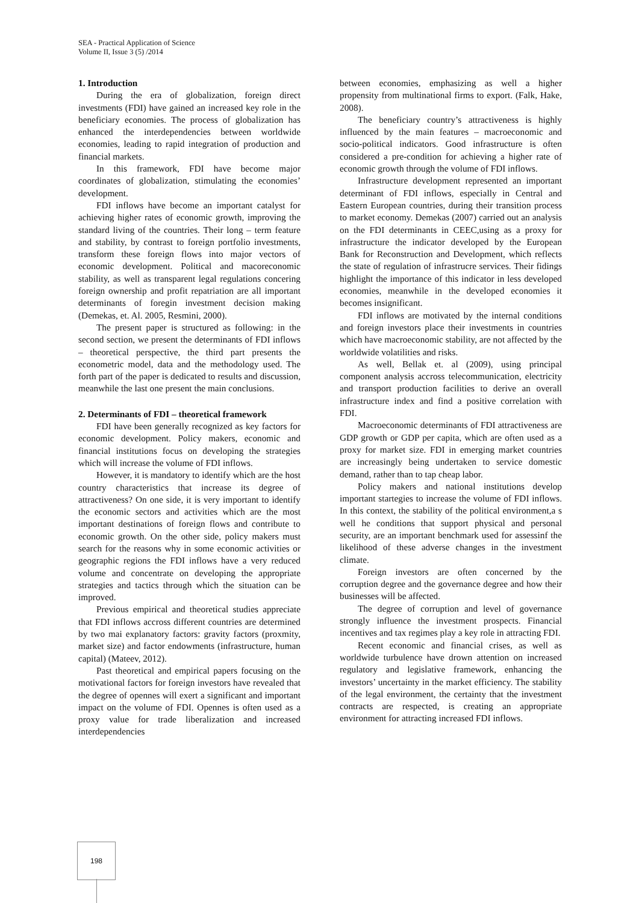SEA - Practical Application of Science
Volume II, Issue 3 (5) /2014
1. Introduction
During the era of globalization, foreign direct investments (FDI) have gained an increased key role in the beneficiary economies. The process of globalization has enhanced the interdependencies between worldwide economies, leading to rapid integration of production and financial markets.
In this framework, FDI have become major coordinates of globalization, stimulating the economies’ development.
FDI inflows have become an important catalyst for achieving higher rates of economic growth, improving the standard living of the countries. Their long – term feature and stability, by contrast to foreign portfolio investments, transform these foreign flows into major vectors of economic development. Political and macoreconomic stability, as well as transparent legal regulations concering foreign ownership and profit repatriation are all important determinants of foregin investment decision making (Demekas, et. Al. 2005, Resmini, 2000).
The present paper is structured as following: in the second section, we present the determinants of FDI inflows – theoretical perspective, the third part presents the econometric model, data and the methodology used. The forth part of the paper is dedicated to results and discussion, meanwhile the last one present the main conclusions.
2. Determinants of FDI – theoretical framework
FDI have been generally recognized as key factors for economic development. Policy makers, economic and financial institutions focus on developing the strategies which will increase the volume of FDI inflows.
However, it is mandatory to identify which are the host country characteristics that increase its degree of attractiveness? On one side, it is very important to identify the economic sectors and activities which are the most important destinations of foreign flows and contribute to economic growth. On the other side, policy makers must search for the reasons why in some economic activities or geographic regions the FDI inflows have a very reduced volume and concentrate on developing the appropriate strategies and tactics through which the situation can be improved.
Previous empirical and theoretical studies appreciate that FDI inflows accross different countries are determined by two mai explanatory factors: gravity factors (proxmity, market size) and factor endowments (infrastructure, human capital) (Mateev, 2012).
Past theoretical and empirical papers focusing on the motivational factors for foreign investors have revealed that the degree of opennes will exert a significant and important impact on the volume of FDI. Opennes is often used as a proxy value for trade liberalization and increased interdependencies
between economies, emphasizing as well a higher propensity from multinational firms to export. (Falk, Hake, 2008).
The beneficiary country’s attractiveness is highly influenced by the main features – macroeconomic and socio-political indicators. Good infrastructure is often considered a pre-condition for achieving a higher rate of economic growth through the volume of FDI inflows.
Infrastructure development represented an important determinant of FDI inflows, especially in Central and Eastern European countries, during their transition process to market economy. Demekas (2007) carried out an analysis on the FDI determinants in CEEC,using as a proxy for infrastructure the indicator developed by the European Bank for Reconstruction and Development, which reflects the state of regulation of infrastrucre services. Their fidings highlight the importance of this indicator in less developed economies, meanwhile in the developed economies it becomes insignificant.
FDI inflows are motivated by the internal conditions and foreign investors place their investments in countries which have macroeconomic stability, are not affected by the worldwide volatilities and risks.
As well, Bellak et. al (2009), using principal component analysis accross telecommunication, electricity and transport production facilities to derive an overall infrastructure index and find a positive correlation with FDI.
Macroeconomic determinants of FDI attractiveness are GDP growth or GDP per capita, which are often used as a proxy for market size. FDI in emerging market countries are increasingly being undertaken to service domestic demand, rather than to tap cheap labor.
Policy makers and national institutions develop important startegies to increase the volume of FDI inflows. In this context, the stability of the political environment,a s well he conditions that support physical and personal security, are an important benchmark used for assessinf the likelihood of these adverse changes in the investment climate.
Foreign investors are often concerned by the corruption degree and the governance degree and how their businesses will be affected.
The degree of corruption and level of governance strongly influence the investment prospects. Financial incentives and tax regimes play a key role in attracting FDI.
Recent economic and financial crises, as well as worldwide turbulence have drown attention on increased regulatory and legislative framework, enhancing the investors’ uncertainty in the market efficiency. The stability of the legal environment, the certainty that the investment contracts are respected, is creating an appropriate environment for attracting increased FDI inflows.
198